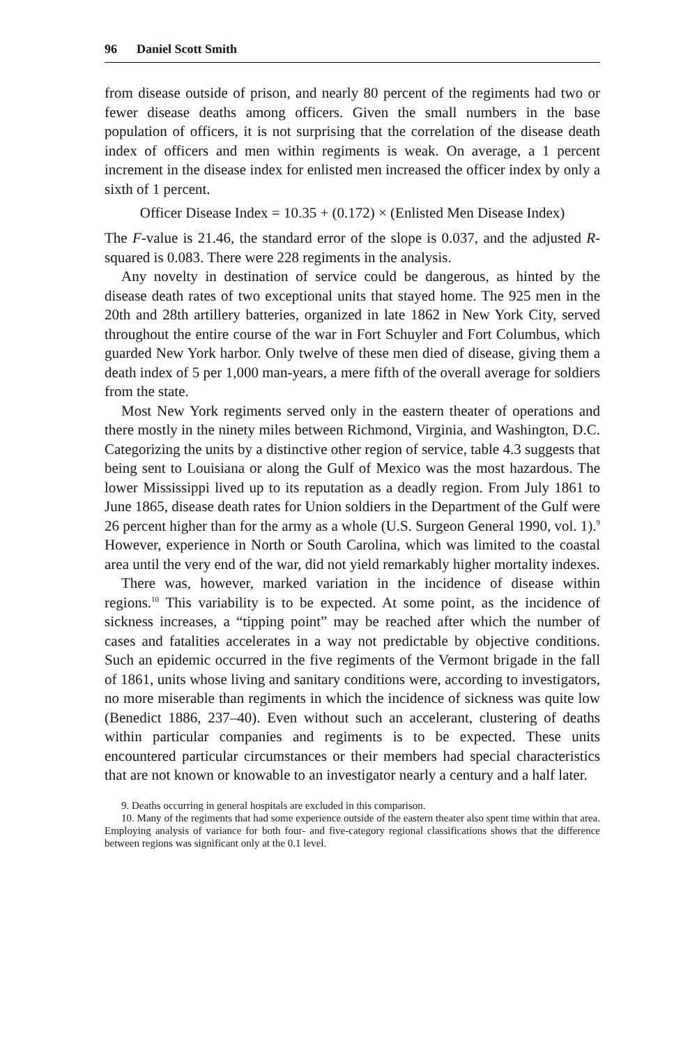96 Daniel Scott Smith
from disease outside of prison, and nearly 80 percent of the regiments had two or fewer disease deaths among officers. Given the small numbers in the base population of officers, it is not surprising that the correlation of the disease death index of officers and men within regiments is weak. On average, a 1 percent increment in the disease index for enlisted men increased the officer index by only a sixth of 1 percent.
Officer Disease Index = 10.35 + (0.172) × (Enlisted Men Disease Index)
The F-value is 21.46, the standard error of the slope is 0.037, and the adjusted R-squared is 0.083. There were 228 regiments in the analysis.
Any novelty in destination of service could be dangerous, as hinted by the disease death rates of two exceptional units that stayed home. The 925 men in the 20th and 28th artillery batteries, organized in late 1862 in New York City, served throughout the entire course of the war in Fort Schuyler and Fort Columbus, which guarded New York harbor. Only twelve of these men died of disease, giving them a death index of 5 per 1,000 man-years, a mere fifth of the overall average for soldiers from the state.
Most New York regiments served only in the eastern theater of operations and there mostly in the ninety miles between Richmond, Virginia, and Washington, D.C. Categorizing the units by a distinctive other region of service, table 4.3 suggests that being sent to Louisiana or along the Gulf of Mexico was the most hazardous. The lower Mississippi lived up to its reputation as a deadly region. From July 1861 to June 1865, disease death rates for Union soldiers in the Department of the Gulf were 26 percent higher than for the army as a whole (U.S. Surgeon General 1990, vol. 1).<sup>9</sup> However, experience in North or South Carolina, which was limited to the coastal area until the very end of the war, did not yield remarkably higher mortality indexes.
There was, however, marked variation in the incidence of disease within regions.<sup>10</sup> This variability is to be expected. At some point, as the incidence of sickness increases, a “tipping point” may be reached after which the number of cases and fatalities accelerates in a way not predictable by objective conditions. Such an epidemic occurred in the five regiments of the Vermont brigade in the fall of 1861, units whose living and sanitary conditions were, according to investigators, no more miserable than regiments in which the incidence of sickness was quite low (Benedict 1886, 237–40). Even without such an accelerant, clustering of deaths within particular companies and regiments is to be expected. These units encountered particular circumstances or their members had special characteristics that are not known or knowable to an investigator nearly a century and a half later.
9. Deaths occurring in general hospitals are excluded in this comparison.
10. Many of the regiments that had some experience outside of the eastern theater also spent time within that area. Employing analysis of variance for both four- and five-category regional classifications shows that the difference between regions was significant only at the 0.1 level.